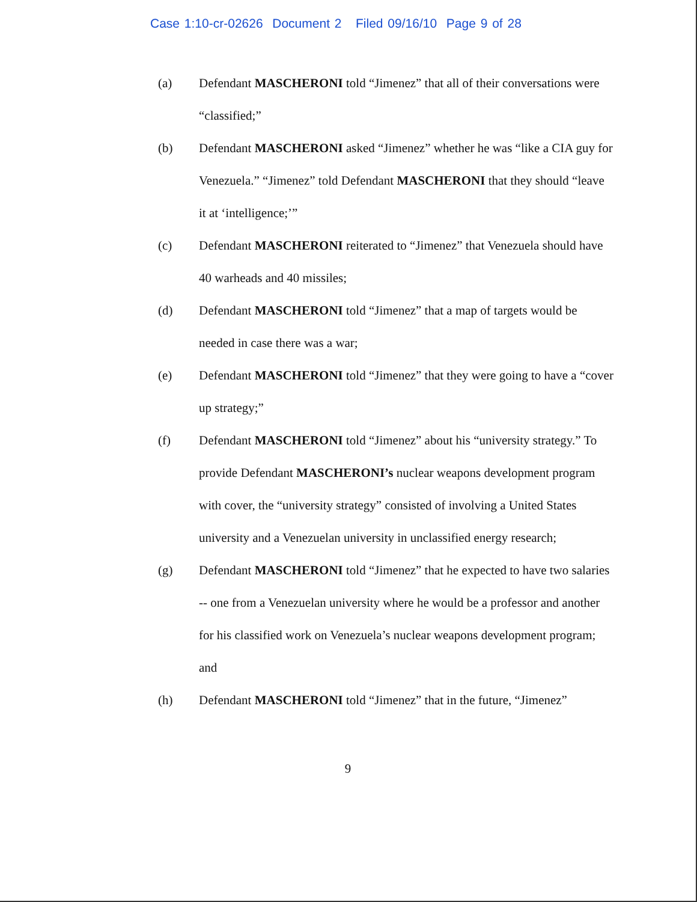Case 1:10-cr-02626 Document 2 Filed 09/16/10 Page 9 of 28
(a) Defendant MASCHERONI told “Jimenez” that all of their conversations were “classified;”
(b) Defendant MASCHERONI asked “Jimenez” whether he was “like a CIA guy for Venezuela.” “Jimenez” told Defendant MASCHERONI that they should “leave it at ‘intelligence;’”
(c) Defendant MASCHERONI reiterated to “Jimenez” that Venezuela should have 40 warheads and 40 missiles;
(d) Defendant MASCHERONI told “Jimenez” that a map of targets would be needed in case there was a war;
(e) Defendant MASCHERONI told “Jimenez” that they were going to have a “cover up strategy;”
(f) Defendant MASCHERONI told “Jimenez” about his “university strategy.” To provide Defendant MASCHERONI’s nuclear weapons development program with cover, the “university strategy” consisted of involving a United States university and a Venezuelan university in unclassified energy research;
(g) Defendant MASCHERONI told “Jimenez” that he expected to have two salaries -- one from a Venezuelan university where he would be a professor and another for his classified work on Venezuela’s nuclear weapons development program; and
(h) Defendant MASCHERONI told “Jimenez” that in the future, “Jimenez”
9